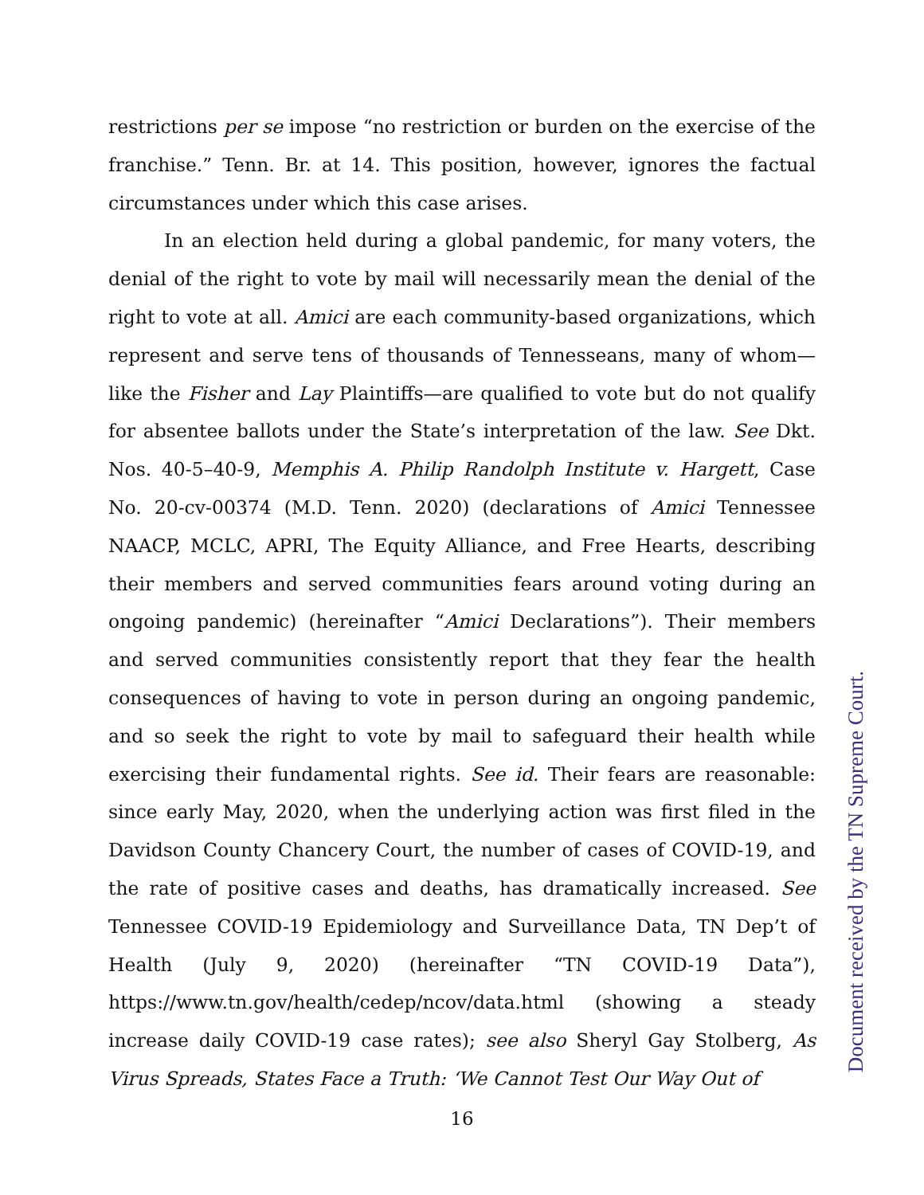restrictions per se impose “no restriction or burden on the exercise of the franchise.” Tenn. Br. at 14. This position, however, ignores the factual circumstances under which this case arises.
In an election held during a global pandemic, for many voters, the denial of the right to vote by mail will necessarily mean the denial of the right to vote at all. Amici are each community-based organizations, which represent and serve tens of thousands of Tennesseans, many of whom—like the Fisher and Lay Plaintiffs—are qualified to vote but do not qualify for absentee ballots under the State’s interpretation of the law. See Dkt. Nos. 40-5–40-9, Memphis A. Philip Randolph Institute v. Hargett, Case No. 20-cv-00374 (M.D. Tenn. 2020) (declarations of Amici Tennessee NAACP, MCLC, APRI, The Equity Alliance, and Free Hearts, describing their members and served communities fears around voting during an ongoing pandemic) (hereinafter “Amici Declarations”). Their members and served communities consistently report that they fear the health consequences of having to vote in person during an ongoing pandemic, and so seek the right to vote by mail to safeguard their health while exercising their fundamental rights. See id. Their fears are reasonable: since early May, 2020, when the underlying action was first filed in the Davidson County Chancery Court, the number of cases of COVID-19, and the rate of positive cases and deaths, has dramatically increased. See Tennessee COVID-19 Epidemiology and Surveillance Data, TN Dep’t of Health (July 9, 2020) (hereinafter “TN COVID-19 Data”), https://www.tn.gov/health/cedep/ncov/data.html (showing a steady increase daily COVID-19 case rates); see also Sheryl Gay Stolberg, As Virus Spreads, States Face a Truth: ‘We Cannot Test Our Way Out of
16
Document received by the TN Supreme Court.